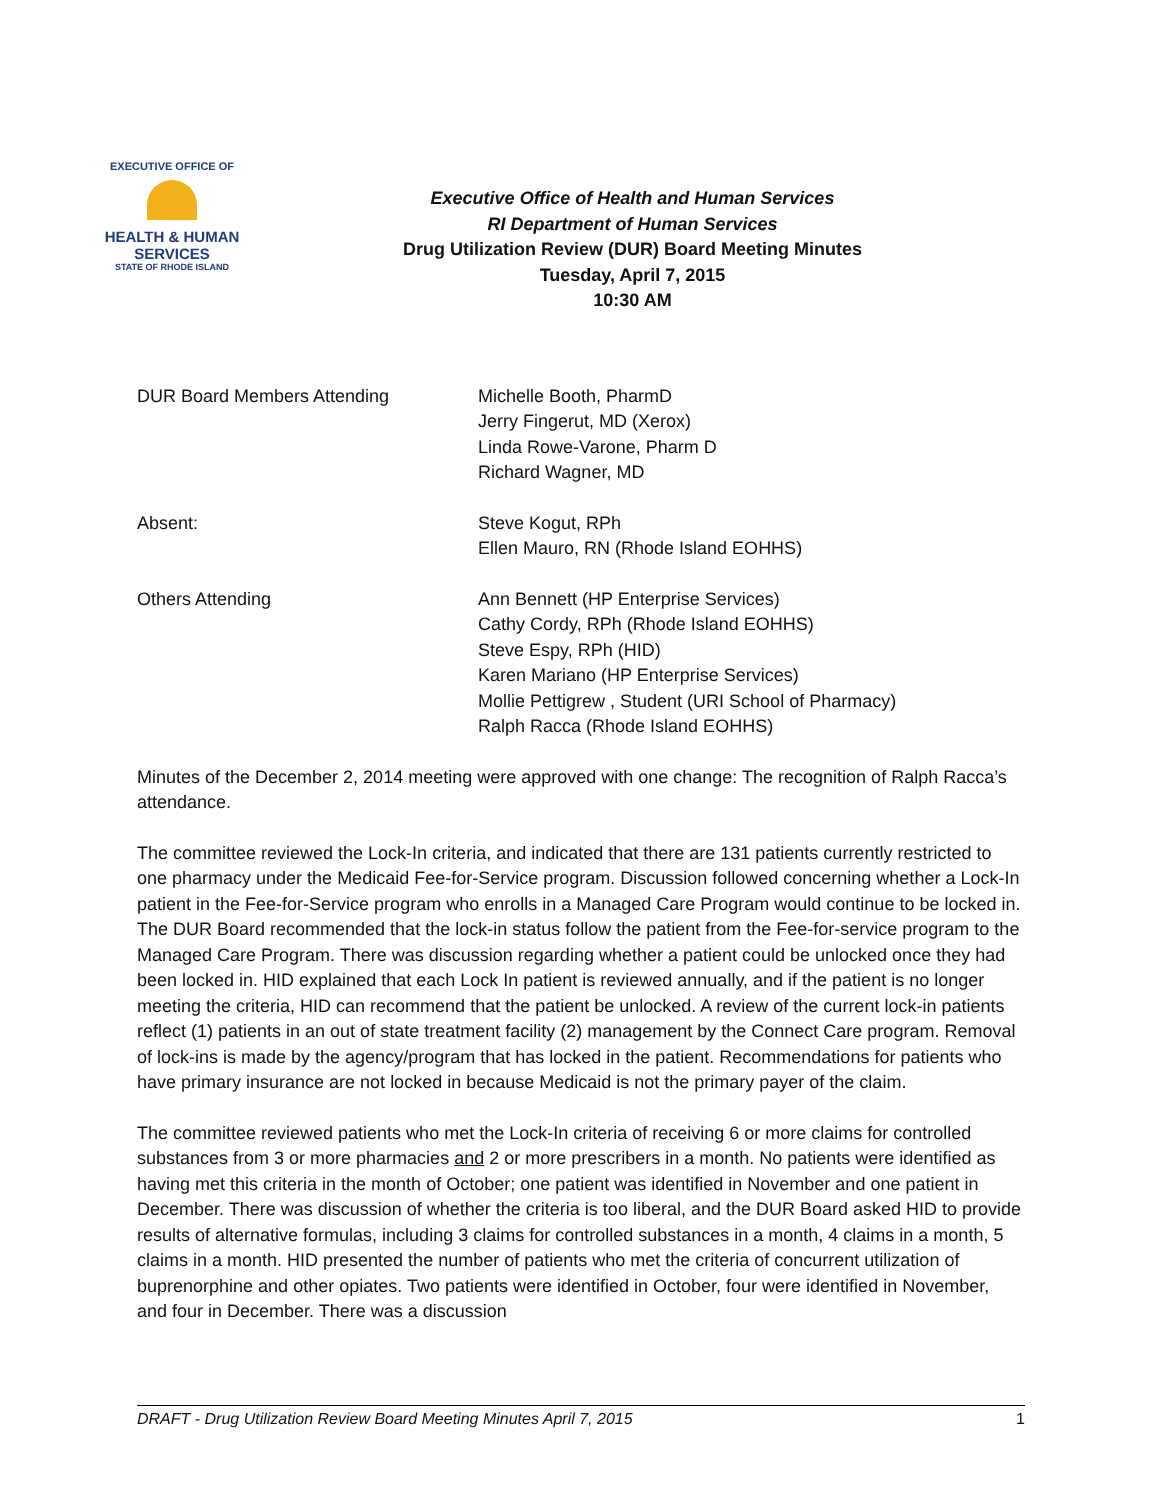EXECUTIVE OFFICE OF
HEALTH & HUMAN
SERVICES
STATE OF RHODE ISLAND
Executive Office of Health and Human Services
RI Department of Human Services
Drug Utilization Review (DUR) Board Meeting Minutes
Tuesday, April 7, 2015
10:30 AM
DUR Board Members Attending Michelle Booth, PharmD
Jerry Fingerut, MD (Xerox)
Linda Rowe-Varone, Pharm D
Richard Wagner, MD
Absent: Steve Kogut, RPh
Ellen Mauro, RN (Rhode Island EOHHS)
Others Attending Ann Bennett (HP Enterprise Services)
Cathy Cordy, RPh (Rhode Island EOHHS)
Steve Espy, RPh (HID)
Karen Mariano (HP Enterprise Services)
Mollie Pettigrew , Student (URI School of Pharmacy)
Ralph Racca (Rhode Island EOHHS)
Minutes of the December 2, 2014 meeting were approved with one change: The recognition of Ralph Racca’s attendance.
The committee reviewed the Lock-In criteria, and indicated that there are 131 patients currently restricted to one pharmacy under the Medicaid Fee-for-Service program. Discussion followed concerning whether a Lock-In patient in the Fee-for-Service program who enrolls in a Managed Care Program would continue to be locked in. The DUR Board recommended that the lock-in status follow the patient from the Fee-for-service program to the Managed Care Program. There was discussion regarding whether a patient could be unlocked once they had been locked in. HID explained that each Lock In patient is reviewed annually, and if the patient is no longer meeting the criteria, HID can recommend that the patient be unlocked. A review of the current lock-in patients reflect (1) patients in an out of state treatment facility (2) management by the Connect Care program. Removal of lock-ins is made by the agency/program that has locked in the patient. Recommendations for patients who have primary insurance are not locked in because Medicaid is not the primary payer of the claim.
The committee reviewed patients who met the Lock-In criteria of receiving 6 or more claims for controlled substances from 3 or more pharmacies and 2 or more prescribers in a month. No patients were identified as having met this criteria in the month of October; one patient was identified in November and one patient in December. There was discussion of whether the criteria is too liberal, and the DUR Board asked HID to provide results of alternative formulas, including 3 claims for controlled substances in a month, 4 claims in a month, 5 claims in a month. HID presented the number of patients who met the criteria of concurrent utilization of buprenorphine and other opiates. Two patients were identified in October, four were identified in November, and four in December. There was a discussion
DRAFT - Drug Utilization Review Board Meeting Minutes April 7, 2015 1